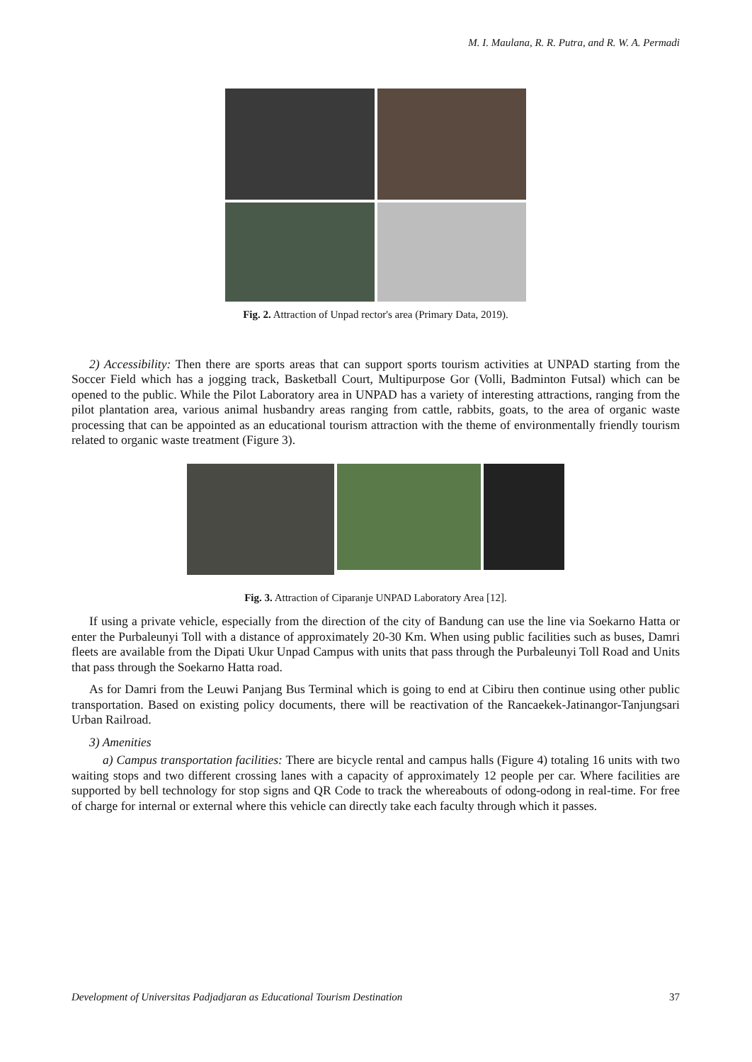M. I. Maulana, R. R. Putra, and R. W. A. Permadi
Fig. 2. Attraction of Unpad rector's area (Primary Data, 2019).
2) Accessibility: Then there are sports areas that can support sports tourism activities at UNPAD starting from the Soccer Field which has a jogging track, Basketball Court, Multipurpose Gor (Volli, Badminton Futsal) which can be opened to the public. While the Pilot Laboratory area in UNPAD has a variety of interesting attractions, ranging from the pilot plantation area, various animal husbandry areas ranging from cattle, rabbits, goats, to the area of organic waste processing that can be appointed as an educational tourism attraction with the theme of environmentally friendly tourism related to organic waste treatment (Figure 3).
Fig. 3. Attraction of Ciparanje UNPAD Laboratory Area [12].
If using a private vehicle, especially from the direction of the city of Bandung can use the line via Soekarno Hatta or enter the Purbaleunyi Toll with a distance of approximately 20-30 Km. When using public facilities such as buses, Damri fleets are available from the Dipati Ukur Unpad Campus with units that pass through the Purbaleunyi Toll Road and Units that pass through the Soekarno Hatta road.
As for Damri from the Leuwi Panjang Bus Terminal which is going to end at Cibiru then continue using other public transportation. Based on existing policy documents, there will be reactivation of the Rancaekek-Jatinangor-Tanjungsari Urban Railroad.
3) Amenities
a) Campus transportation facilities: There are bicycle rental and campus halls (Figure 4) totaling 16 units with two waiting stops and two different crossing lanes with a capacity of approximately 12 people per car. Where facilities are supported by bell technology for stop signs and QR Code to track the whereabouts of odong-odong in real-time. For free of charge for internal or external where this vehicle can directly take each faculty through which it passes.
Development of Universitas Padjadjaran as Educational Tourism Destination 37